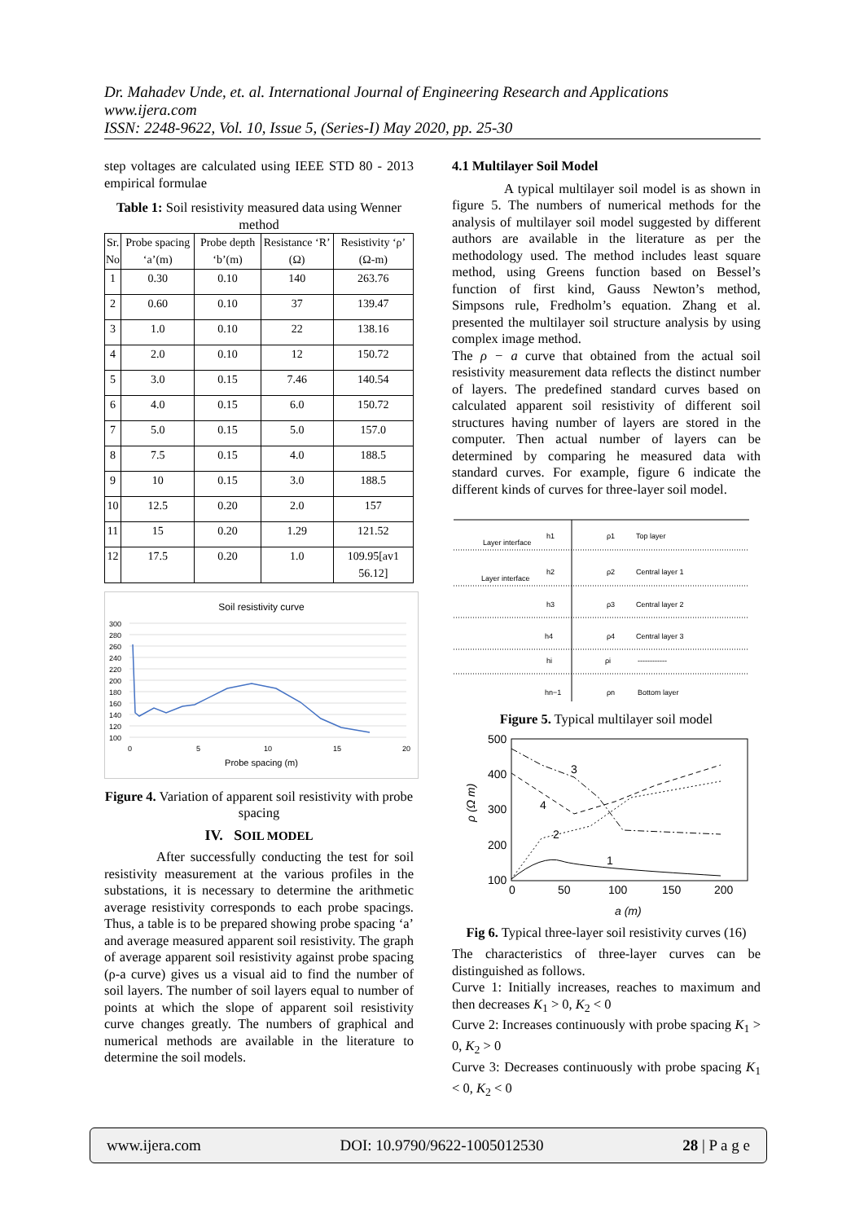Dr. Mahadev Unde, et. al. International Journal of Engineering Research and Applications
www.ijera.com
ISSN: 2248-9622, Vol. 10, Issue 5, (Series-I) May 2020, pp. 25-30
step voltages are calculated using IEEE STD 80 - 2013 empirical formulae
Table 1: Soil resistivity measured data using Wenner method
| Sr. No | Probe spacing ‘a’(m) | Probe depth ‘b’(m) | Resistance ‘R’ (Ω) | Resistivity ‘ρ’ (Ω-m) |
| --- | --- | --- | --- | --- |
| 1 | 0.30 | 0.10 | 140 | 263.76 |
| 2 | 0.60 | 0.10 | 37 | 139.47 |
| 3 | 1.0 | 0.10 | 22 | 138.16 |
| 4 | 2.0 | 0.10 | 12 | 150.72 |
| 5 | 3.0 | 0.15 | 7.46 | 140.54 |
| 6 | 4.0 | 0.15 | 6.0 | 150.72 |
| 7 | 5.0 | 0.15 | 5.0 | 157.0 |
| 8 | 7.5 | 0.15 | 4.0 | 188.5 |
| 9 | 10 | 0.15 | 3.0 | 188.5 |
| 10 | 12.5 | 0.20 | 2.0 | 157 |
| 11 | 15 | 0.20 | 1.29 | 121.52 |
| 12 | 17.5 | 0.20 | 1.0 | 109.95[av1 56.12] |
Soil resistivity curve
300
280
260
240
220
200
180
160
140
120
100
0
5
10
15
20
Probe spacing (m)
Figure 4. Variation of apparent soil resistivity with probe spacing
IV. SOIL MODEL
After successfully conducting the test for soil resistivity measurement at the various profiles in the substations, it is necessary to determine the arithmetic average resistivity corresponds to each probe spacings. Thus, a table is to be prepared showing probe spacing ‘a’ and average measured apparent soil resistivity. The graph of average apparent soil resistivity against probe spacing (ρ-a curve) gives us a visual aid to find the number of soil layers. The number of soil layers equal to number of points at which the slope of apparent soil resistivity curve changes greatly. The numbers of graphical and numerical methods are available in the literature to determine the soil models.
4.1 Multilayer Soil Model
A typical multilayer soil model is as shown in figure 5. The numbers of numerical methods for the analysis of multilayer soil model suggested by different authors are available in the literature as per the methodology used. The method includes least square method, using Greens function based on Bessel’s function of first kind, Gauss Newton’s method, Simpsons rule, Fredholm’s equation. Zhang et al. presented the multilayer soil structure analysis by using complex image method.
The ρ − a curve that obtained from the actual soil resistivity measurement data reflects the distinct number of layers. The predefined standard curves based on calculated apparent soil resistivity of different soil structures having number of layers are stored in the computer. Then actual number of layers can be determined by comparing he measured data with standard curves. For example, figure 6 indicate the different kinds of curves for three-layer soil model.
Layer interface
Layer interface
h1
h2
h3
h4
hi
hn−1
ρ1
ρ2
ρ3
ρ4
ρi
ρn
Top layer
Central layer 1
Central layer 2
Central layer 3
------------
Bottom layer
Figure 5. Typical multilayer soil model
500
400
300
200
100
0
50
100
150
200
a (m)
ρ (Ω m)
1
2
3
4
Fig 6. Typical three-layer soil resistivity curves (16)
The characteristics of three-layer curves can be distinguished as follows.
Curve 1: Initially increases, reaches to maximum and then decreases K<sub>1</sub> > 0, K<sub>2</sub> < 0
Curve 2: Increases continuously with probe spacing K<sub>1</sub> > 0, K<sub>2</sub> > 0
Curve 3: Decreases continuously with probe spacing K<sub>1</sub> < 0, K<sub>2</sub> < 0
www.ijera.com DOI: 10.9790/9622-1005012530 28 | P a g e